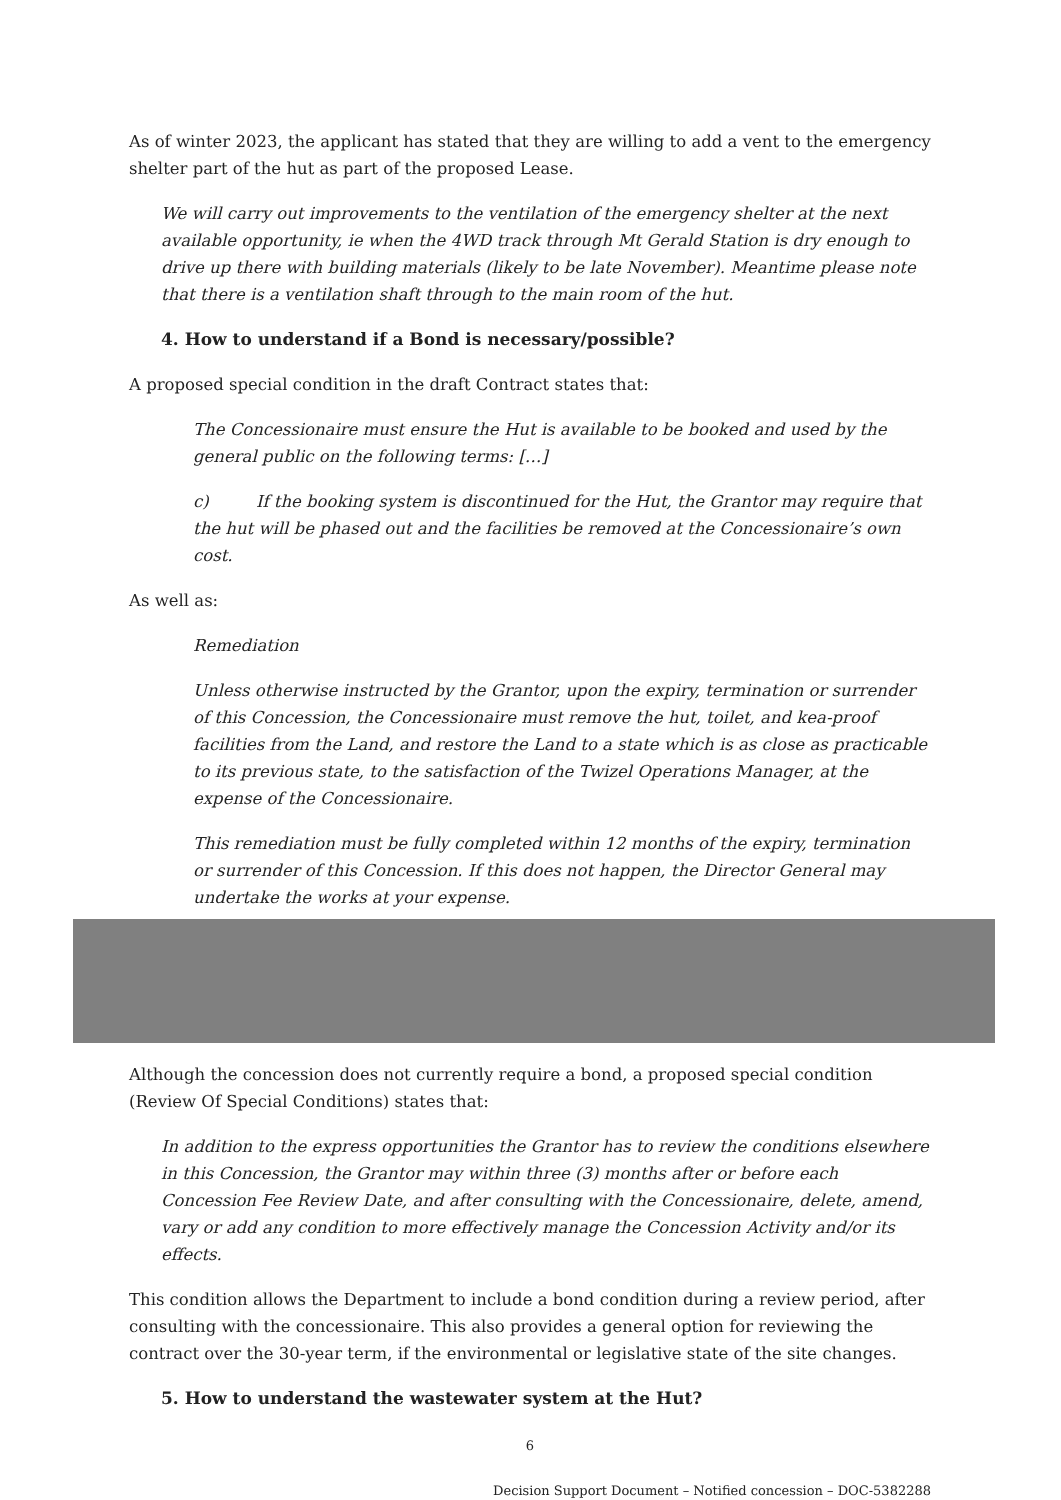As of winter 2023, the applicant has stated that they are willing to add a vent to the emergency shelter part of the hut as part of the proposed Lease.
We will carry out improvements to the ventilation of the emergency shelter at the next available opportunity, ie when the 4WD track through Mt Gerald Station is dry enough to drive up there with building materials (likely to be late November). Meantime please note that there is a ventilation shaft through to the main room of the hut.
4. How to understand if a Bond is necessary/possible?
A proposed special condition in the draft Contract states that:
The Concessionaire must ensure the Hut is available to be booked and used by the general public on the following terms: […]
c) If the booking system is discontinued for the Hut, the Grantor may require that the hut will be phased out and the facilities be removed at the Concessionaire’s own cost.
As well as:
Remediation
Unless otherwise instructed by the Grantor, upon the expiry, termination or surrender of this Concession, the Concessionaire must remove the hut, toilet, and kea-proof facilities from the Land, and restore the Land to a state which is as close as practicable to its previous state, to the satisfaction of the Twizel Operations Manager, at the expense of the Concessionaire.
This remediation must be fully completed within 12 months of the expiry, termination or surrender of this Concession. If this does not happen, the Director General may undertake the works at your expense.
Although the concession does not currently require a bond, a proposed special condition (Review Of Special Conditions) states that:
In addition to the express opportunities the Grantor has to review the conditions elsewhere in this Concession, the Grantor may within three (3) months after or before each Concession Fee Review Date, and after consulting with the Concessionaire, delete, amend, vary or add any condition to more effectively manage the Concession Activity and/or its effects.
This condition allows the Department to include a bond condition during a review period, after consulting with the concessionaire. This also provides a general option for reviewing the contract over the 30-year term, if the environmental or legislative state of the site changes.
5. How to understand the wastewater system at the Hut?
6
Decision Support Document – Notified concession – DOC-5382288